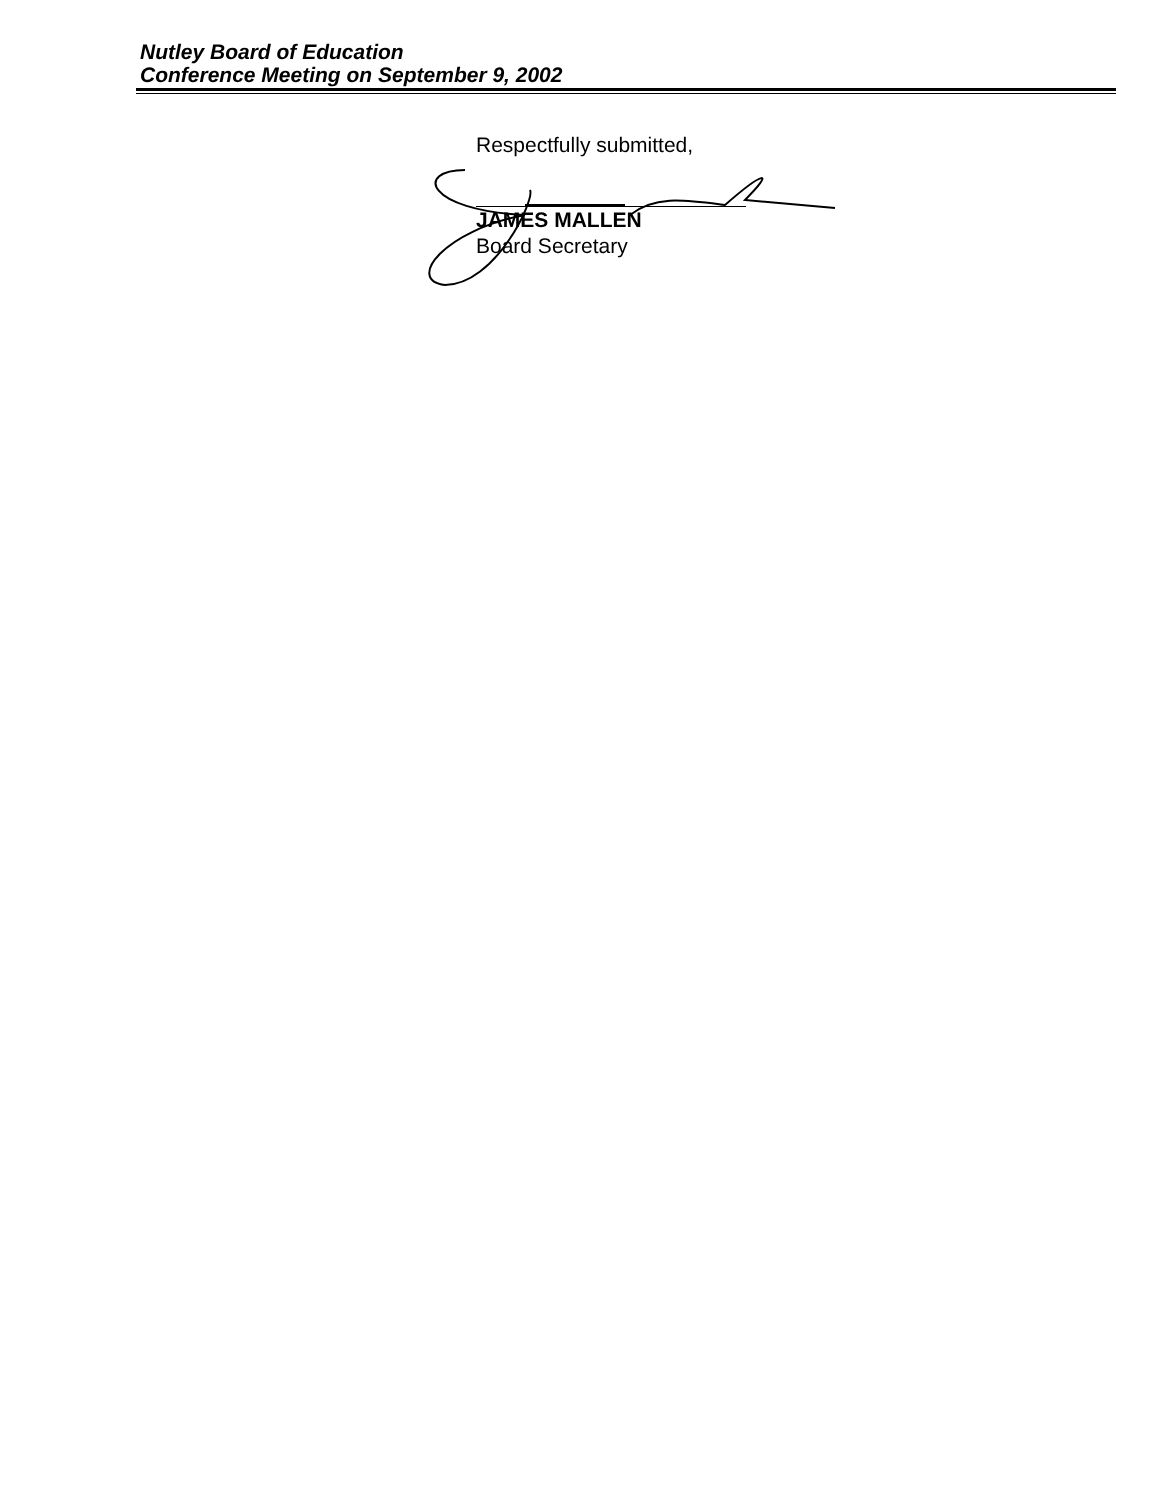Nutley Board of Education
Conference Meeting on September 9, 2002
Respectfully submitted,
JAMES MALLEN
Board Secretary